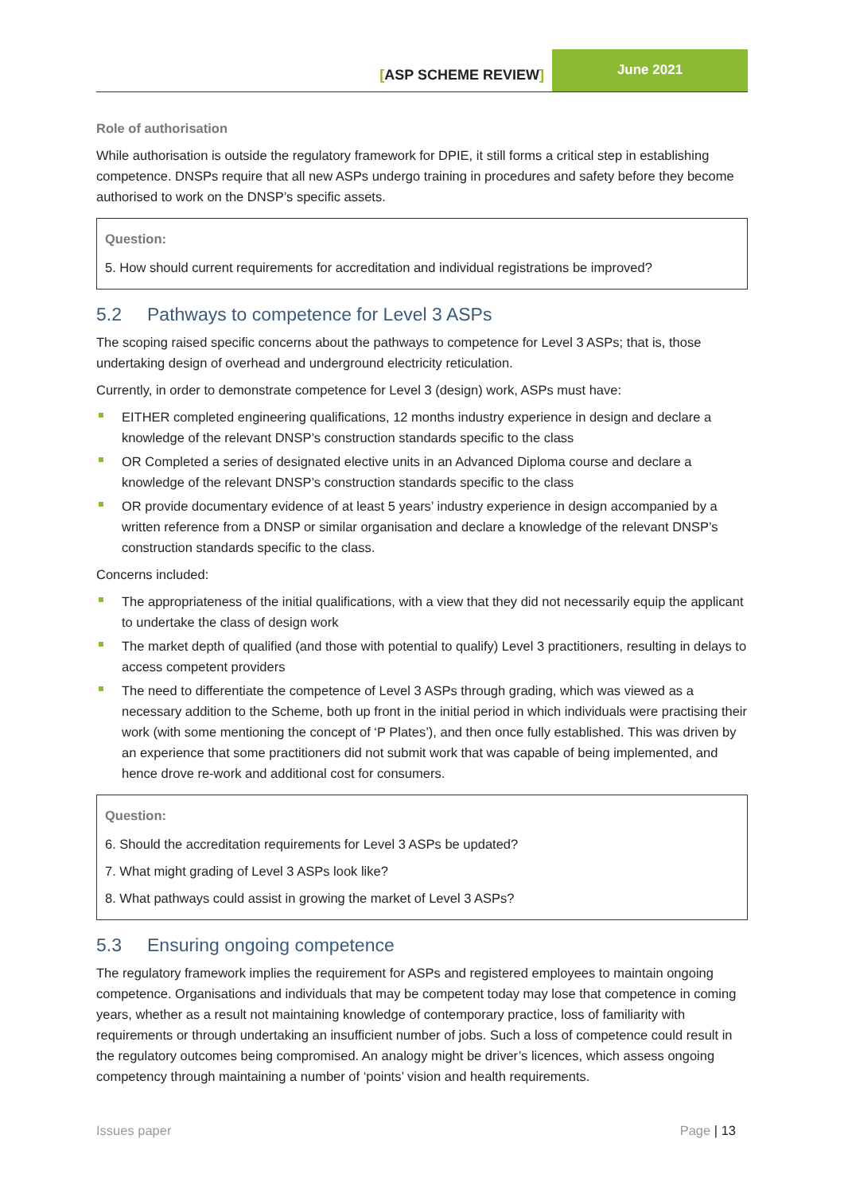[ASP SCHEME REVIEW]
June 2021
Role of authorisation
While authorisation is outside the regulatory framework for DPIE, it still forms a critical step in establishing competence. DNSPs require that all new ASPs undergo training in procedures and safety before they become authorised to work on the DNSP’s specific assets.
Question:
5. How should current requirements for accreditation and individual registrations be improved?
5.2 Pathways to competence for Level 3 ASPs
The scoping raised specific concerns about the pathways to competence for Level 3 ASPs; that is, those undertaking design of overhead and underground electricity reticulation.
Currently, in order to demonstrate competence for Level 3 (design) work, ASPs must have:
EITHER completed engineering qualifications, 12 months industry experience in design and declare a knowledge of the relevant DNSP’s construction standards specific to the class
OR Completed a series of designated elective units in an Advanced Diploma course and declare a knowledge of the relevant DNSP’s construction standards specific to the class
OR provide documentary evidence of at least 5 years’ industry experience in design accompanied by a written reference from a DNSP or similar organisation and declare a knowledge of the relevant DNSP’s construction standards specific to the class.
Concerns included:
The appropriateness of the initial qualifications, with a view that they did not necessarily equip the applicant to undertake the class of design work
The market depth of qualified (and those with potential to qualify) Level 3 practitioners, resulting in delays to access competent providers
The need to differentiate the competence of Level 3 ASPs through grading, which was viewed as a necessary addition to the Scheme, both up front in the initial period in which individuals were practising their work (with some mentioning the concept of ‘P Plates’), and then once fully established. This was driven by an experience that some practitioners did not submit work that was capable of being implemented, and hence drove re-work and additional cost for consumers.
Question:
6. Should the accreditation requirements for Level 3 ASPs be updated?
7. What might grading of Level 3 ASPs look like?
8. What pathways could assist in growing the market of Level 3 ASPs?
5.3 Ensuring ongoing competence
The regulatory framework implies the requirement for ASPs and registered employees to maintain ongoing competence. Organisations and individuals that may be competent today may lose that competence in coming years, whether as a result not maintaining knowledge of contemporary practice, loss of familiarity with requirements or through undertaking an insufficient number of jobs. Such a loss of competence could result in the regulatory outcomes being compromised. An analogy might be driver’s licences, which assess ongoing competency through maintaining a number of ‘points’ vision and health requirements.
Issues paper Page | 13